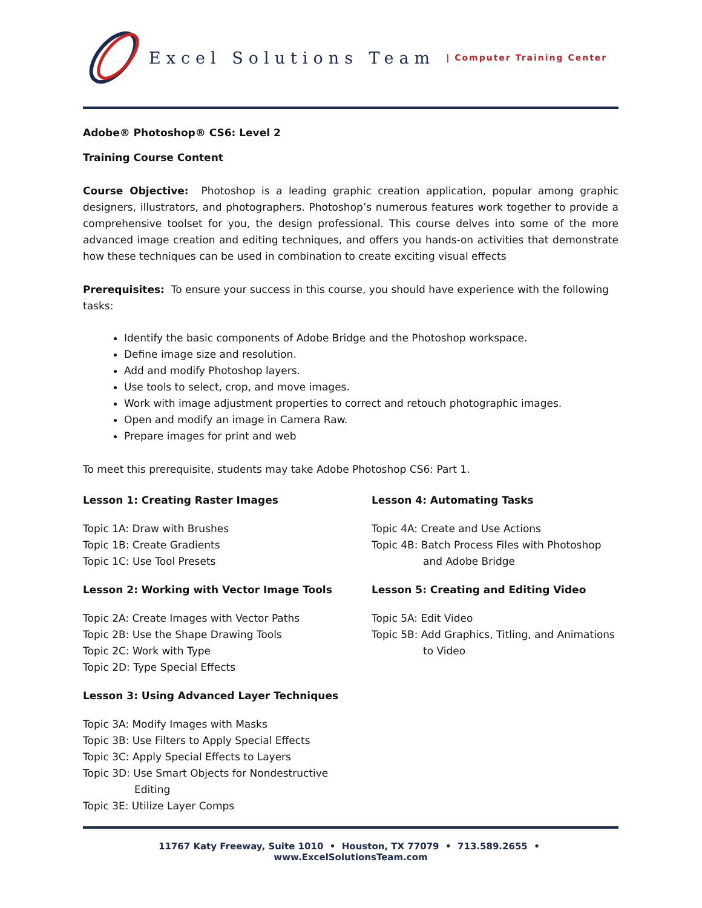Excel Solutions Team | Computer Training Center
Adobe® Photoshop® CS6: Level 2
Training Course Content
Course Objective: Photoshop is a leading graphic creation application, popular among graphic designers, illustrators, and photographers. Photoshop’s numerous features work together to provide a comprehensive toolset for you, the design professional. This course delves into some of the more advanced image creation and editing techniques, and offers you hands-on activities that demonstrate how these techniques can be used in combination to create exciting visual effects
Prerequisites: To ensure your success in this course, you should have experience with the following tasks:
Identify the basic components of Adobe Bridge and the Photoshop workspace.
Define image size and resolution.
Add and modify Photoshop layers.
Use tools to select, crop, and move images.
Work with image adjustment properties to correct and retouch photographic images.
Open and modify an image in Camera Raw.
Prepare images for print and web
To meet this prerequisite, students may take Adobe Photoshop CS6: Part 1.
Lesson 1: Creating Raster Images
Topic 1A: Draw with Brushes
Topic 1B: Create Gradients
Topic 1C: Use Tool Presets
Lesson 2: Working with Vector Image Tools
Topic 2A: Create Images with Vector Paths
Topic 2B: Use the Shape Drawing Tools
Topic 2C: Work with Type
Topic 2D: Type Special Effects
Lesson 3: Using Advanced Layer Techniques
Topic 3A: Modify Images with Masks
Topic 3B: Use Filters to Apply Special Effects
Topic 3C: Apply Special Effects to Layers
Topic 3D: Use Smart Objects for Nondestructive
Editing
Topic 3E: Utilize Layer Comps
Lesson 4: Automating Tasks
Topic 4A: Create and Use Actions
Topic 4B: Batch Process Files with Photoshop
and Adobe Bridge
Lesson 5: Creating and Editing Video
Topic 5A: Edit Video
Topic 5B: Add Graphics, Titling, and Animations
to Video
11767 Katy Freeway, Suite 1010 • Houston, TX 77079 • 713.589.2655 • www.ExcelSolutionsTeam.com